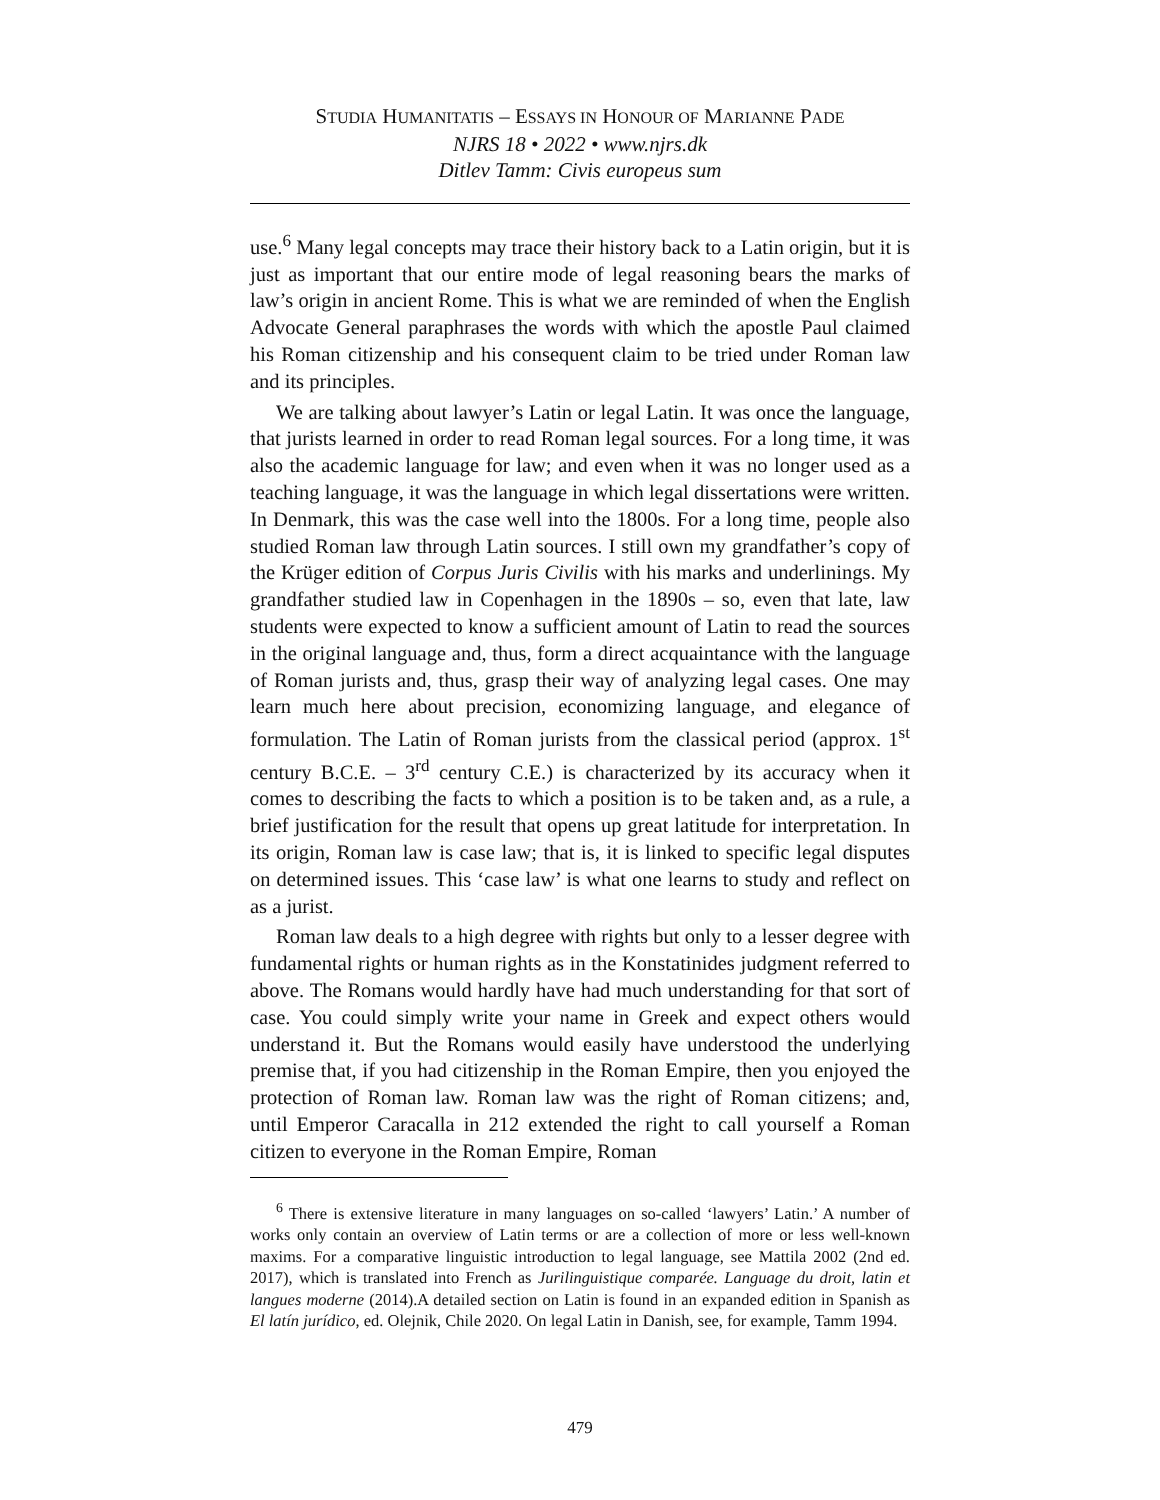STUDIA HUMANITATIS – ESSAYS IN HONOUR OF MARIANNE PADE
NJRS 18 • 2022 • www.njrs.dk
Ditlev Tamm: Civis europeus sum
use.<sup>6</sup> Many legal concepts may trace their history back to a Latin origin, but it is just as important that our entire mode of legal reasoning bears the marks of law’s origin in ancient Rome. This is what we are reminded of when the English Advocate General paraphrases the words with which the apostle Paul claimed his Roman citizenship and his consequent claim to be tried under Roman law and its principles.
We are talking about lawyer’s Latin or legal Latin. It was once the language, that jurists learned in order to read Roman legal sources. For a long time, it was also the academic language for law; and even when it was no longer used as a teaching language, it was the language in which legal dissertations were written. In Denmark, this was the case well into the 1800s. For a long time, people also studied Roman law through Latin sources. I still own my grandfather’s copy of the Krüger edition of Corpus Juris Civilis with his marks and underlinings. My grandfather studied law in Copenhagen in the 1890s – so, even that late, law students were expected to know a sufficient amount of Latin to read the sources in the original language and, thus, form a direct acquaintance with the language of Roman jurists and, thus, grasp their way of analyzing legal cases. One may learn much here about precision, economizing language, and elegance of formulation. The Latin of Roman jurists from the classical period (approx. 1<sup>st</sup> century B.C.E. – 3<sup>rd</sup> century C.E.) is characterized by its accuracy when it comes to describing the facts to which a position is to be taken and, as a rule, a brief justification for the result that opens up great latitude for interpretation. In its origin, Roman law is case law; that is, it is linked to specific legal disputes on determined issues. This ‘case law’ is what one learns to study and reflect on as a jurist.
Roman law deals to a high degree with rights but only to a lesser degree with fundamental rights or human rights as in the Konstatinides judgment referred to above. The Romans would hardly have had much understanding for that sort of case. You could simply write your name in Greek and expect others would understand it. But the Romans would easily have understood the underlying premise that, if you had citizenship in the Roman Empire, then you enjoyed the protection of Roman law. Roman law was the right of Roman citizens; and, until Emperor Caracalla in 212 extended the right to call yourself a Roman citizen to everyone in the Roman Empire, Roman
<sup>6</sup> There is extensive literature in many languages on so-called ‘lawyers’ Latin.’ A number of works only contain an overview of Latin terms or are a collection of more or less well-known maxims. For a comparative linguistic introduction to legal language, see Mattila 2002 (2nd ed. 2017), which is translated into French as Jurilinguistique comparée. Language du droit, latin et langues moderne (2014).A detailed section on Latin is found in an expanded edition in Spanish as El latín jurídico, ed. Olejnik, Chile 2020. On legal Latin in Danish, see, for example, Tamm 1994.
479